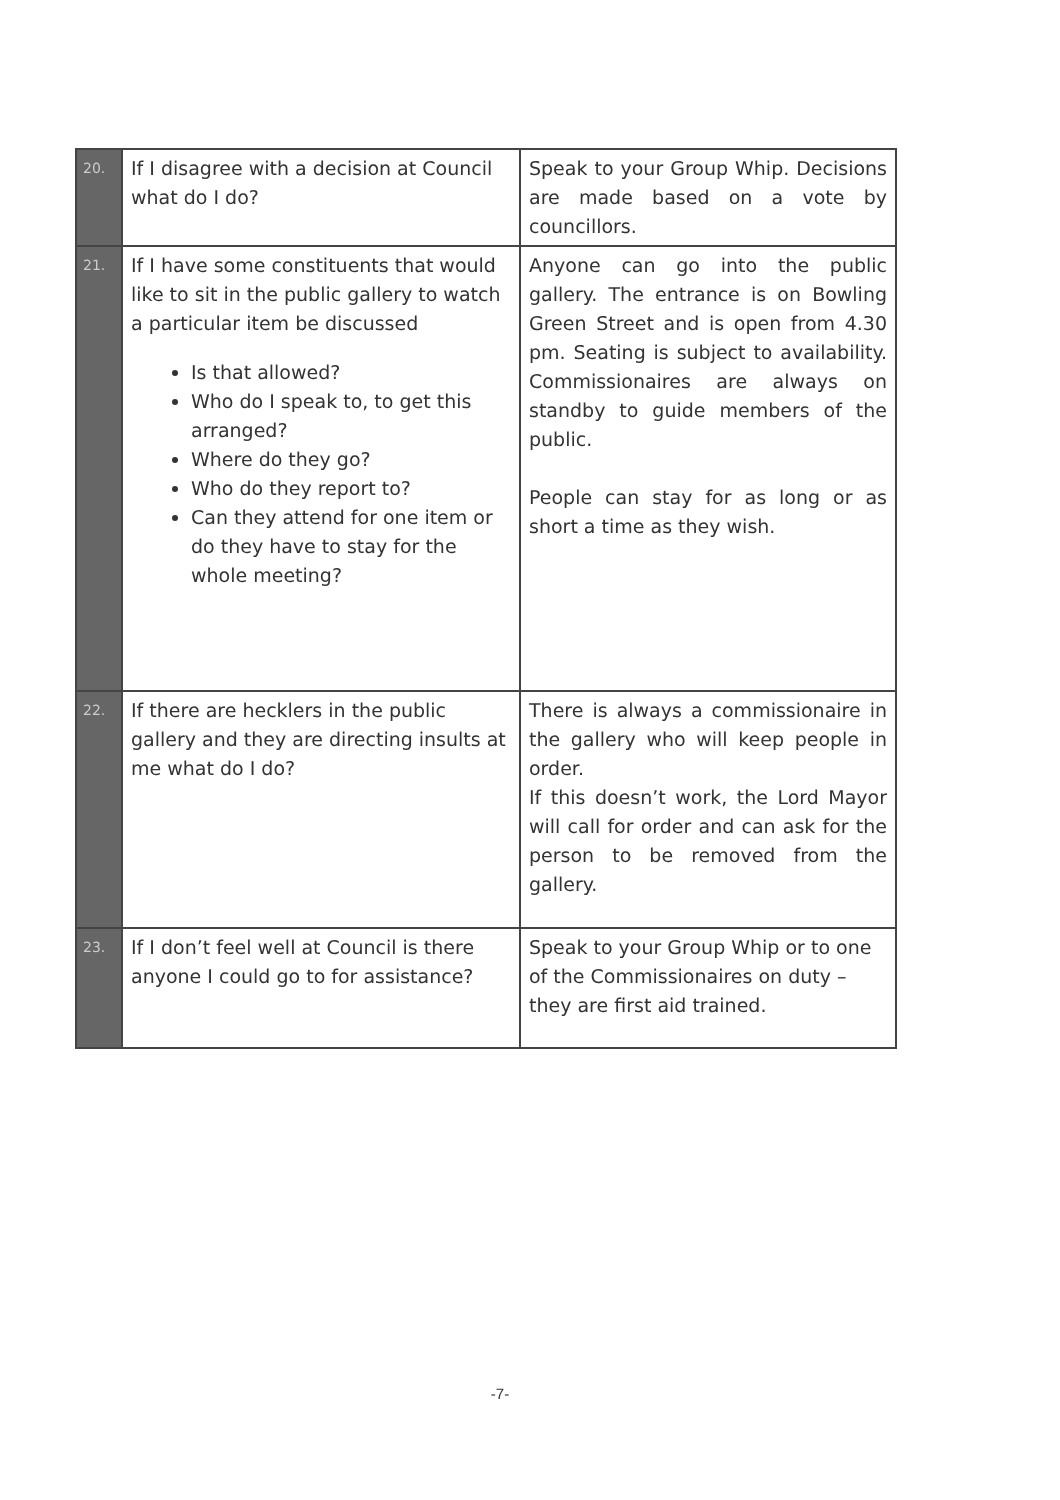| 20. | If I disagree with a decision at Council what do I do? | Speak to your Group Whip. Decisions are made based on a vote by councillors. |
| 21. | If I have some constituents that would like to sit in the public gallery to watch a particular item be discussed Is that allowed? Who do I speak to, to get this arranged? Where do they go? Who do they report to? Can they attend for one item or do they have to stay for the whole meeting? | Anyone can go into the public gallery. The entrance is on Bowling Green Street and is open from 4.30 pm. Seating is subject to availability. Commissionaires are always on standby to guide members of the public. People can stay for as long or as short a time as they wish. |
| 22. | If there are hecklers in the public gallery and they are directing insults at me what do I do? | There is always a commissionaire in the gallery who will keep people in order. If this doesn’t work, the Lord Mayor will call for order and can ask for the person to be removed from the gallery. |
| 23. | If I don’t feel well at Council is there anyone I could go to for assistance? | Speak to your Group Whip or to one of the Commissionaires on duty – they are first aid trained. |
-7-